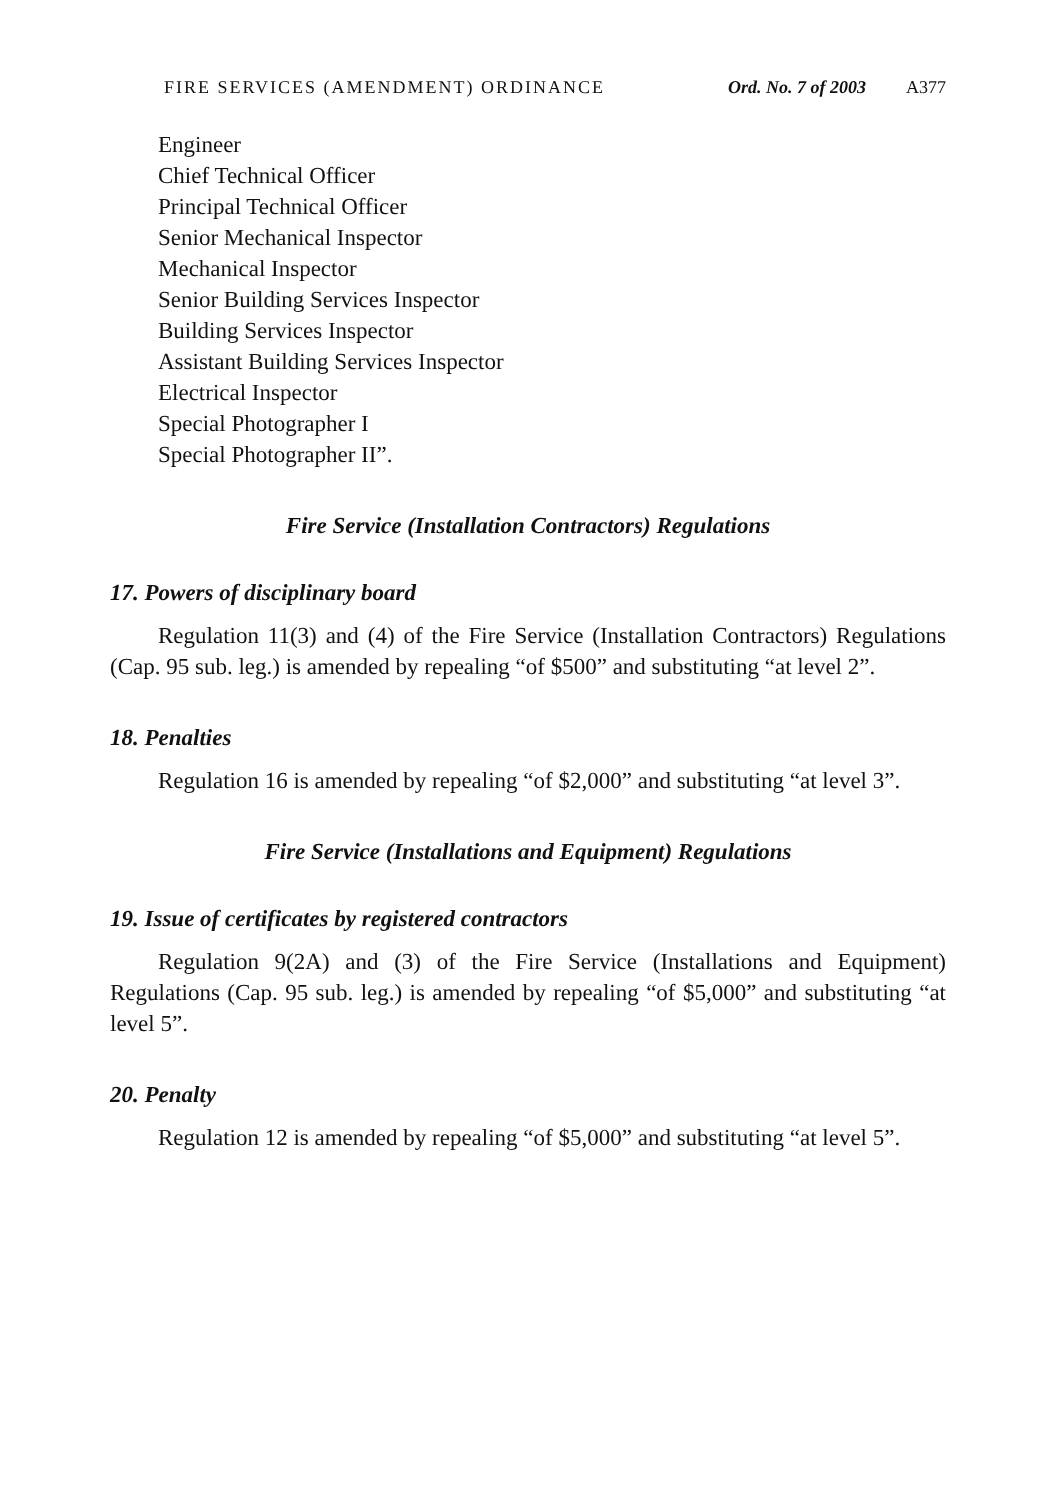FIRE SERVICES (AMENDMENT) ORDINANCE Ord. No. 7 of 2003 A377
Engineer
Chief Technical Officer
Principal Technical Officer
Senior Mechanical Inspector
Mechanical Inspector
Senior Building Services Inspector
Building Services Inspector
Assistant Building Services Inspector
Electrical Inspector
Special Photographer I
Special Photographer II”.
Fire Service (Installation Contractors) Regulations
17. Powers of disciplinary board
Regulation 11(3) and (4) of the Fire Service (Installation Contractors) Regulations (Cap. 95 sub. leg.) is amended by repealing “of $500” and substituting “at level 2”.
18. Penalties
Regulation 16 is amended by repealing “of $2,000” and substituting “at level 3”.
Fire Service (Installations and Equipment) Regulations
19. Issue of certificates by registered contractors
Regulation 9(2A) and (3) of the Fire Service (Installations and Equipment) Regulations (Cap. 95 sub. leg.) is amended by repealing “of $5,000” and substituting “at level 5”.
20. Penalty
Regulation 12 is amended by repealing “of $5,000” and substituting “at level 5”.